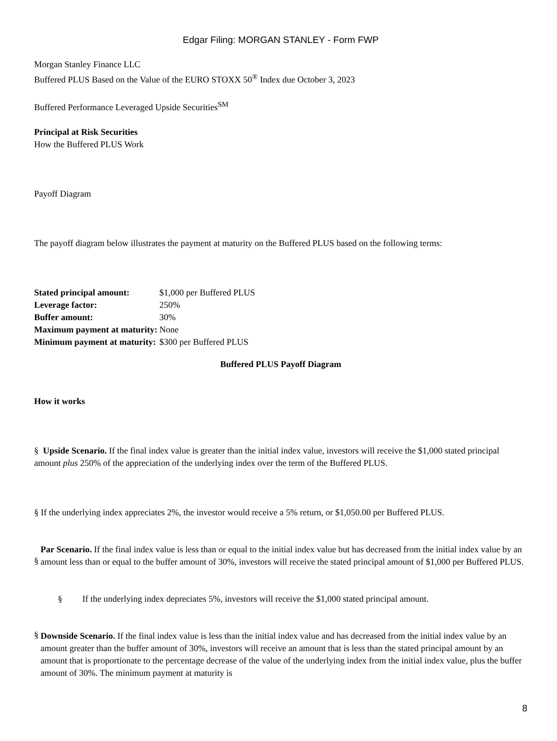Edgar Filing: MORGAN STANLEY - Form FWP
Morgan Stanley Finance LLC
Buffered PLUS Based on the Value of the EURO STOXX 50<sup>®</sup> Index due October 3, 2023
Buffered Performance Leveraged Upside Securities<sup>SM</sup>
Principal at Risk Securities
How the Buffered PLUS Work
Payoff Diagram
The payoff diagram below illustrates the payment at maturity on the Buffered PLUS based on the following terms:
| Stated principal amount: | $1,000 per Buffered PLUS |
| Leverage factor: | 250% |
| Buffer amount: | 30% |
| Maximum payment at maturity: | None |
| Minimum payment at maturity: | $300 per Buffered PLUS |
Buffered PLUS Payoff Diagram
How it works
§ Upside Scenario. If the final index value is greater than the initial index value, investors will receive the $1,000 stated principal amount plus 250% of the appreciation of the underlying index over the term of the Buffered PLUS.
§ If the underlying index appreciates 2%, the investor would receive a 5% return, or $1,050.00 per Buffered PLUS.
§
Par Scenario. If the final index value is less than or equal to the initial index value but has decreased from the initial index value by an amount less than or equal to the buffer amount of 30%, investors will receive the stated principal amount of $1,000 per Buffered PLUS.
§ If the underlying index depreciates 5%, investors will receive the $1,000 stated principal amount.
§
Downside Scenario. If the final index value is less than the initial index value and has decreased from the initial index value by an amount greater than the buffer amount of 30%, investors will receive an amount that is less than the stated principal amount by an amount that is proportionate to the percentage decrease of the value of the underlying index from the initial index value, plus the buffer amount of 30%. The minimum payment at maturity is
8